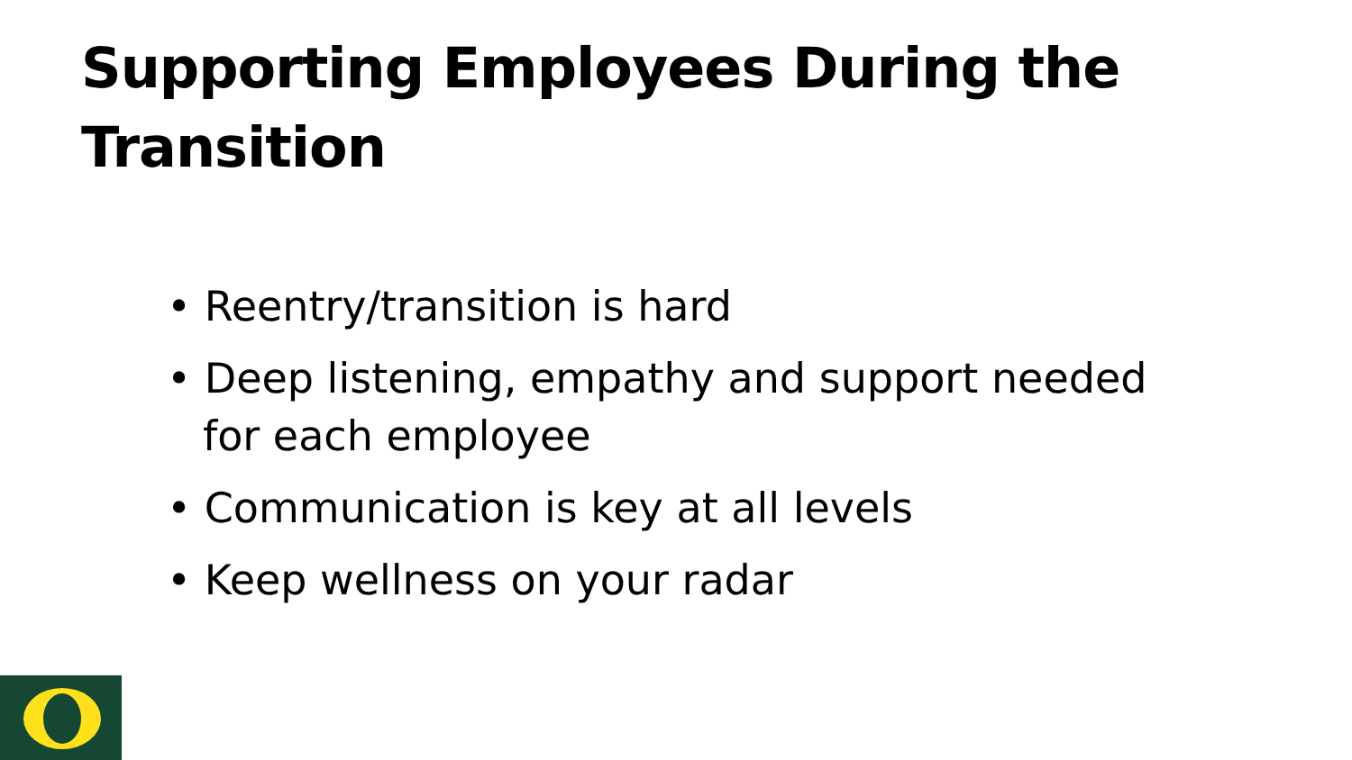Supporting Employees During the Transition
• Reentry/transition is hard
• Deep listening, empathy and support needed for each employee
• Communication is key at all levels
• Keep wellness on your radar